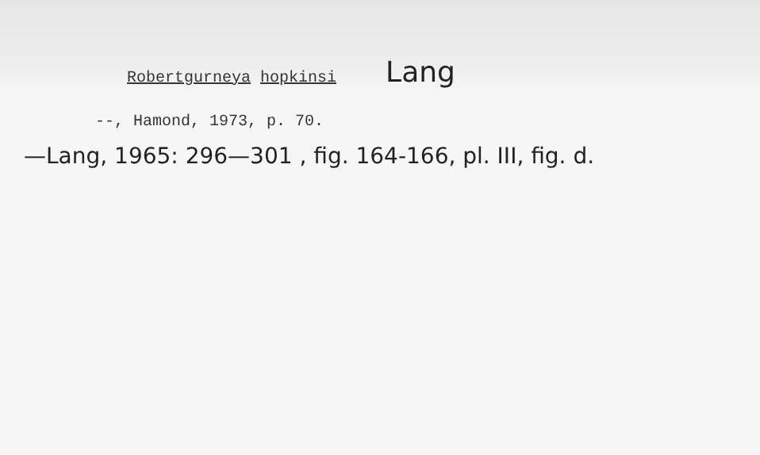Robertgurneya hopkinsi Lang
--, Hamond, 1973, p. 70.
—Lang, 1965: 296—301 , fig. 164-166, pl. III, fig. d.